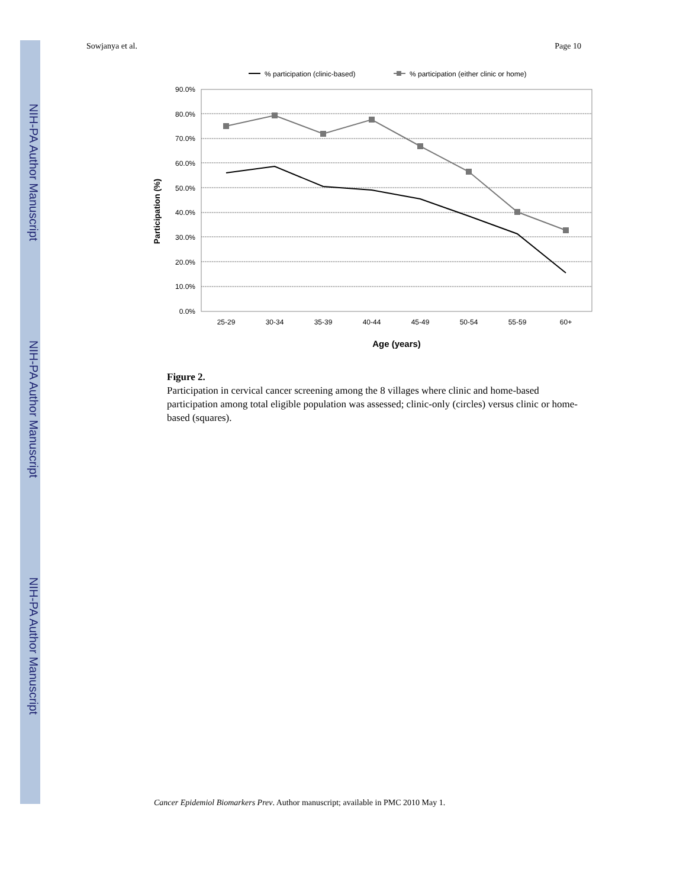NIH-PA Author Manuscript
NIH-PA Author Manuscript
NIH-PA Author Manuscript
Sowjanya et al. Page 10
% participation (clinic-based)
% participation (either clinic or home)
90.0%
80.0%
70.0%
60.0%
50.0%
40.0%
30.0%
20.0%
10.0%
0.0%
25-29
30-34
35-39
40-44
45-49
50-54
55-59
60+
Age (years)
Participation (%)
Figure 2.
Participation in cervical cancer screening among the 8 villages where clinic and home-based participation among total eligible population was assessed; clinic-only (circles) versus clinic or home-based (squares).
Cancer Epidemiol Biomarkers Prev. Author manuscript; available in PMC 2010 May 1.